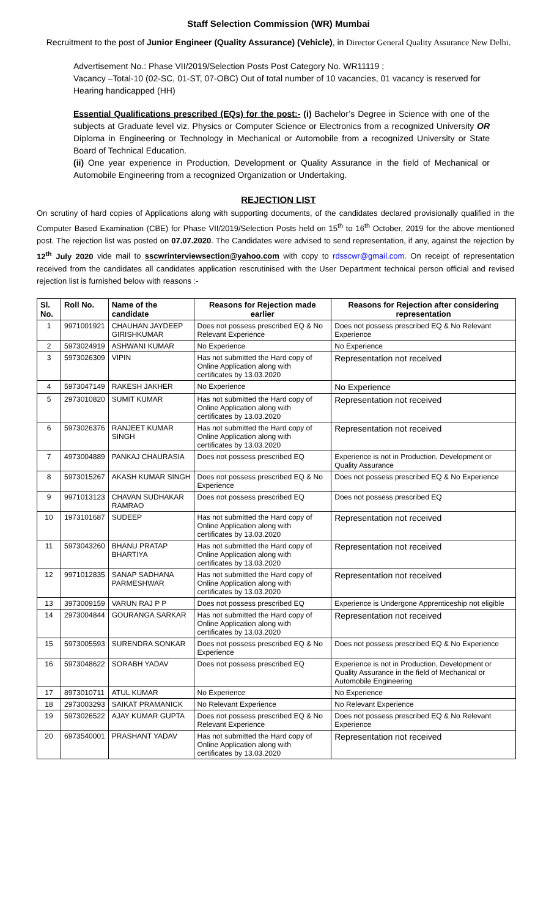Staff Selection Commission (WR) Mumbai
Recruitment to the post of Junior Engineer (Quality Assurance) (Vehicle), in Director General Quality Assurance New Delhi.
Advertisement No.: Phase VII/2019/Selection Posts Post Category No. WR11119 ;
Vacancy –Total-10 (02-SC, 01-ST, 07-OBC) Out of total number of 10 vacancies, 01 vacancy is reserved for Hearing handicapped (HH)
Essential Qualifications prescribed (EQs) for the post:- (i) Bachelor’s Degree in Science with one of the subjects at Graduate level viz. Physics or Computer Science or Electronics from a recognized University OR Diploma in Engineering or Technology in Mechanical or Automobile from a recognized University or State Board of Technical Education.
(ii) One year experience in Production, Development or Quality Assurance in the field of Mechanical or Automobile Engineering from a recognized Organization or Undertaking.
REJECTION LIST
On scrutiny of hard copies of Applications along with supporting documents, of the candidates declared provisionally qualified in the Computer Based Examination (CBE) for Phase VII/2019/Selection Posts held on 15<sup>th</sup> to 16<sup>th</sup> October, 2019 for the above mentioned post. The rejection list was posted on 07.07.2020. The Candidates were advised to send representation, if any, against the rejection by 12<sup>th</sup> July 2020 vide mail to sscwrinterviewsection@yahoo.com with copy to rdsscwr@gmail.com. On receipt of representation received from the candidates all candidates application rescrutinised with the User Department technical person official and revised rejection list is furnished below with reasons :-
| Sl. No. | Roll No. | Name of the candidate | Reasons for Rejection made earlier | Reasons for Rejection after considering representation |
| --- | --- | --- | --- | --- |
| 1 | 9971001921 | CHAUHAN JAYDEEP GIRISHKUMAR | Does not possess prescribed EQ & No Relevant Experience | Does not possess prescribed EQ & No Relevant Experience |
| 2 | 5973024919 | ASHWANI KUMAR | No Experience | No Experience |
| 3 | 5973026309 | VIPIN | Has not submitted the Hard copy of Online Application along with certificates by 13.03.2020 | Representation not received |
| 4 | 5973047149 | RAKESH JAKHER | No Experience | No Experience |
| 5 | 2973010820 | SUMIT KUMAR | Has not submitted the Hard copy of Online Application along with certificates by 13.03.2020 | Representation not received |
| 6 | 5973026376 | RANJEET KUMAR SINGH | Has not submitted the Hard copy of Online Application along with certificates by 13.03.2020 | Representation not received |
| 7 | 4973004889 | PANKAJ CHAURASIA | Does not possess prescribed EQ | Experience is not in Production, Development or Quality Assurance |
| 8 | 5973015267 | AKASH KUMAR SINGH | Does not possess prescribed EQ & No Experience | Does not possess prescribed EQ & No Experience |
| 9 | 9971013123 | CHAVAN SUDHAKAR RAMRAO | Does not possess prescribed EQ | Does not possess prescribed EQ |
| 10 | 1973101687 | SUDEEP | Has not submitted the Hard copy of Online Application along with certificates by 13.03.2020 | Representation not received |
| 11 | 5973043260 | BHANU PRATAP BHARTIYA | Has not submitted the Hard copy of Online Application along with certificates by 13.03.2020 | Representation not received |
| 12 | 9971012835 | SANAP SADHANA PARMESHWAR | Has not submitted the Hard copy of Online Application along with certificates by 13.03.2020 | Representation not received |
| 13 | 3973009159 | VARUN RAJ P P | Does not possess prescribed EQ | Experience is Undergone Apprenticeship not eligible |
| 14 | 2973004844 | GOURANGA SARKAR | Has not submitted the Hard copy of Online Application along with certificates by 13.03.2020 | Representation not received |
| 15 | 5973005593 | SURENDRA SONKAR | Does not possess prescribed EQ & No Experience | Does not possess prescribed EQ & No Experience |
| 16 | 5973048622 | SORABH YADAV | Does not possess prescribed EQ | Experience is not in Production, Development or Quality Assurance in the field of Mechanical or Automobile Engineering |
| 17 | 8973010711 | ATUL KUMAR | No Experience | No Experience |
| 18 | 2973003293 | SAIKAT PRAMANICK | No Relevant Experience | No Relevant Experience |
| 19 | 5973026522 | AJAY KUMAR GUPTA | Does not possess prescribed EQ & No Relevant Experience | Does not possess prescribed EQ & No Relevant Experience |
| 20 | 6973540001 | PRASHANT YADAV | Has not submitted the Hard copy of Online Application along with certificates by 13.03.2020 | Representation not received |